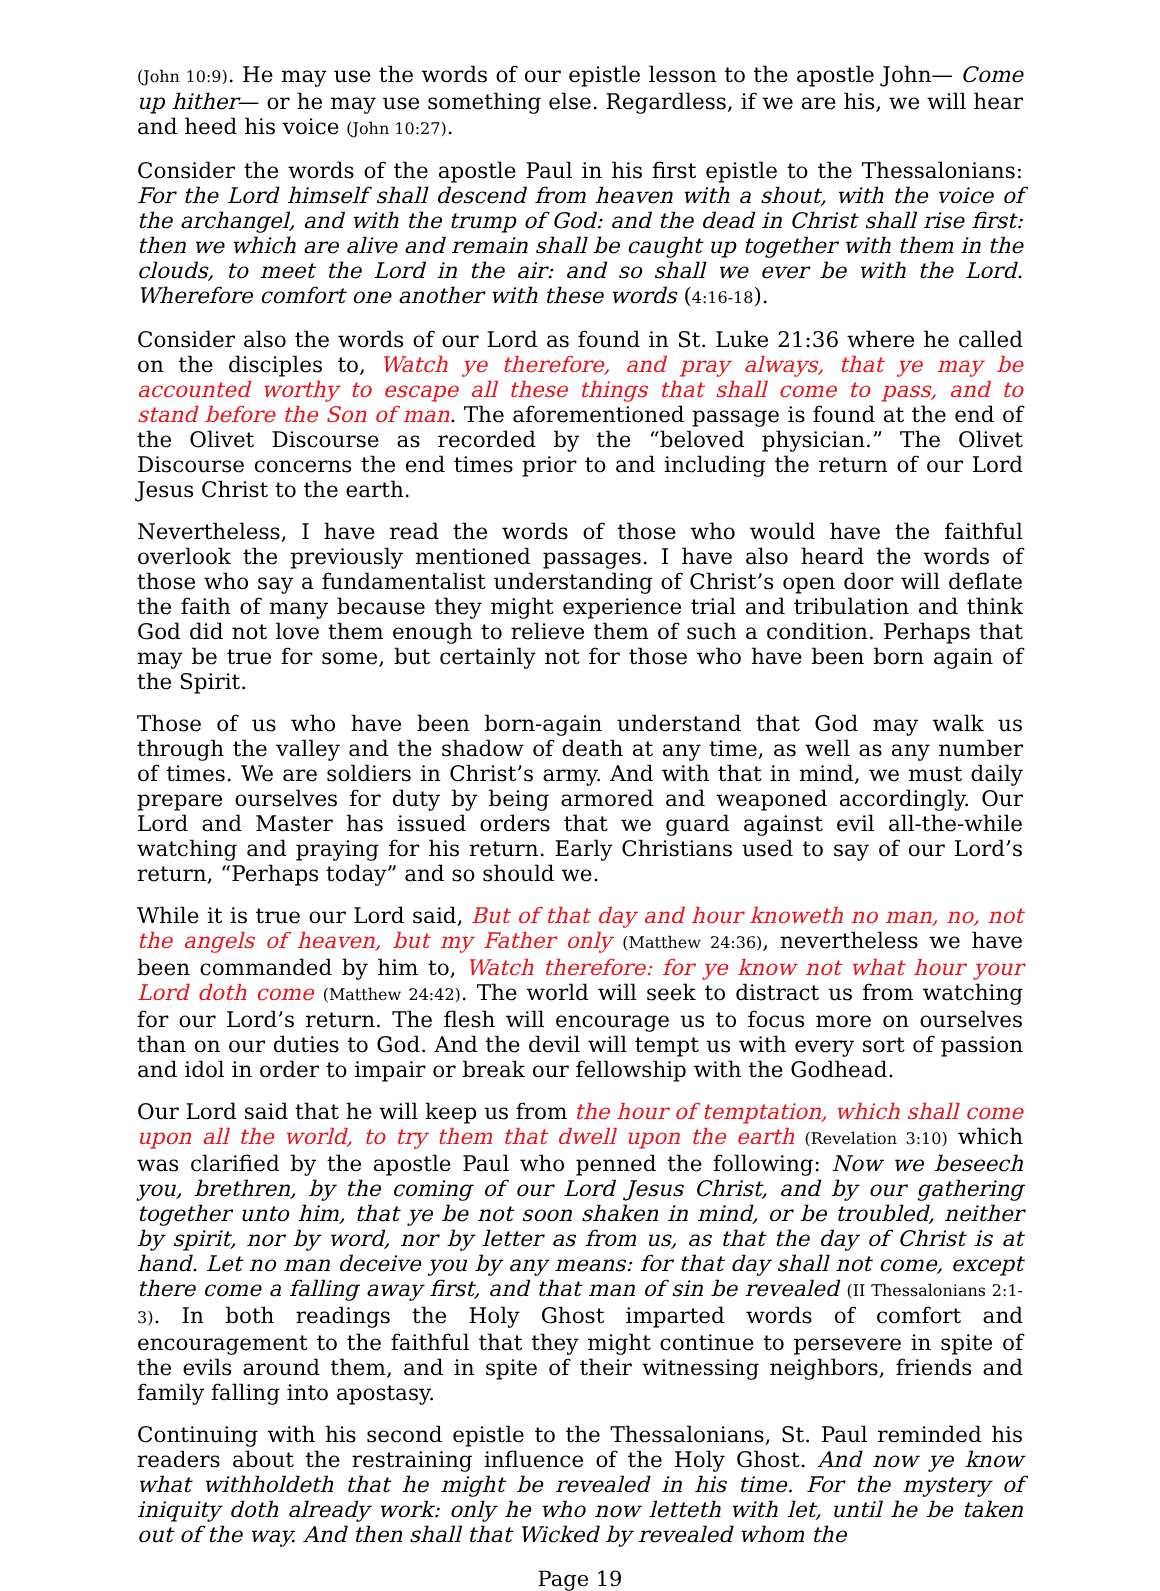(John 10:9). He may use the words of our epistle lesson to the apostle John— Come up hither— or he may use something else. Regardless, if we are his, we will hear and heed his voice (John 10:27).
Consider the words of the apostle Paul in his first epistle to the Thessalonians: For the Lord himself shall descend from heaven with a shout, with the voice of the archangel, and with the trump of God: and the dead in Christ shall rise first: then we which are alive and remain shall be caught up together with them in the clouds, to meet the Lord in the air: and so shall we ever be with the Lord. Wherefore comfort one another with these words (4:16-18).
Consider also the words of our Lord as found in St. Luke 21:36 where he called on the disciples to, Watch ye therefore, and pray always, that ye may be accounted worthy to escape all these things that shall come to pass, and to stand before the Son of man. The aforementioned passage is found at the end of the Olivet Discourse as recorded by the “beloved physician.” The Olivet Discourse concerns the end times prior to and including the return of our Lord Jesus Christ to the earth.
Nevertheless, I have read the words of those who would have the faithful overlook the previously mentioned passages. I have also heard the words of those who say a fundamentalist understanding of Christ’s open door will deflate the faith of many because they might experience trial and tribulation and think God did not love them enough to relieve them of such a condition. Perhaps that may be true for some, but certainly not for those who have been born again of the Spirit.
Those of us who have been born-again understand that God may walk us through the valley and the shadow of death at any time, as well as any number of times. We are soldiers in Christ’s army. And with that in mind, we must daily prepare ourselves for duty by being armored and weaponed accordingly. Our Lord and Master has issued orders that we guard against evil all-the-while watching and praying for his return. Early Christians used to say of our Lord’s return, “Perhaps today” and so should we.
While it is true our Lord said, But of that day and hour knoweth no man, no, not the angels of heaven, but my Father only (Matthew 24:36), nevertheless we have been commanded by him to, Watch therefore: for ye know not what hour your Lord doth come (Matthew 24:42). The world will seek to distract us from watching for our Lord’s return. The flesh will encourage us to focus more on ourselves than on our duties to God. And the devil will tempt us with every sort of passion and idol in order to impair or break our fellowship with the Godhead.
Our Lord said that he will keep us from the hour of temptation, which shall come upon all the world, to try them that dwell upon the earth (Revelation 3:10) which was clarified by the apostle Paul who penned the following: Now we beseech you, brethren, by the coming of our Lord Jesus Christ, and by our gathering together unto him, that ye be not soon shaken in mind, or be troubled, neither by spirit, nor by word, nor by letter as from us, as that the day of Christ is at hand. Let no man deceive you by any means: for that day shall not come, except there come a falling away first, and that man of sin be revealed (II Thessalonians 2:1-3). In both readings the Holy Ghost imparted words of comfort and encouragement to the faithful that they might continue to persevere in spite of the evils around them, and in spite of their witnessing neighbors, friends and family falling into apostasy.
Continuing with his second epistle to the Thessalonians, St. Paul reminded his readers about the restraining influence of the Holy Ghost. And now ye know what withholdeth that he might be revealed in his time. For the mystery of iniquity doth already work: only he who now letteth with let, until he be taken out of the way. And then shall that Wicked by revealed whom the
Page 19